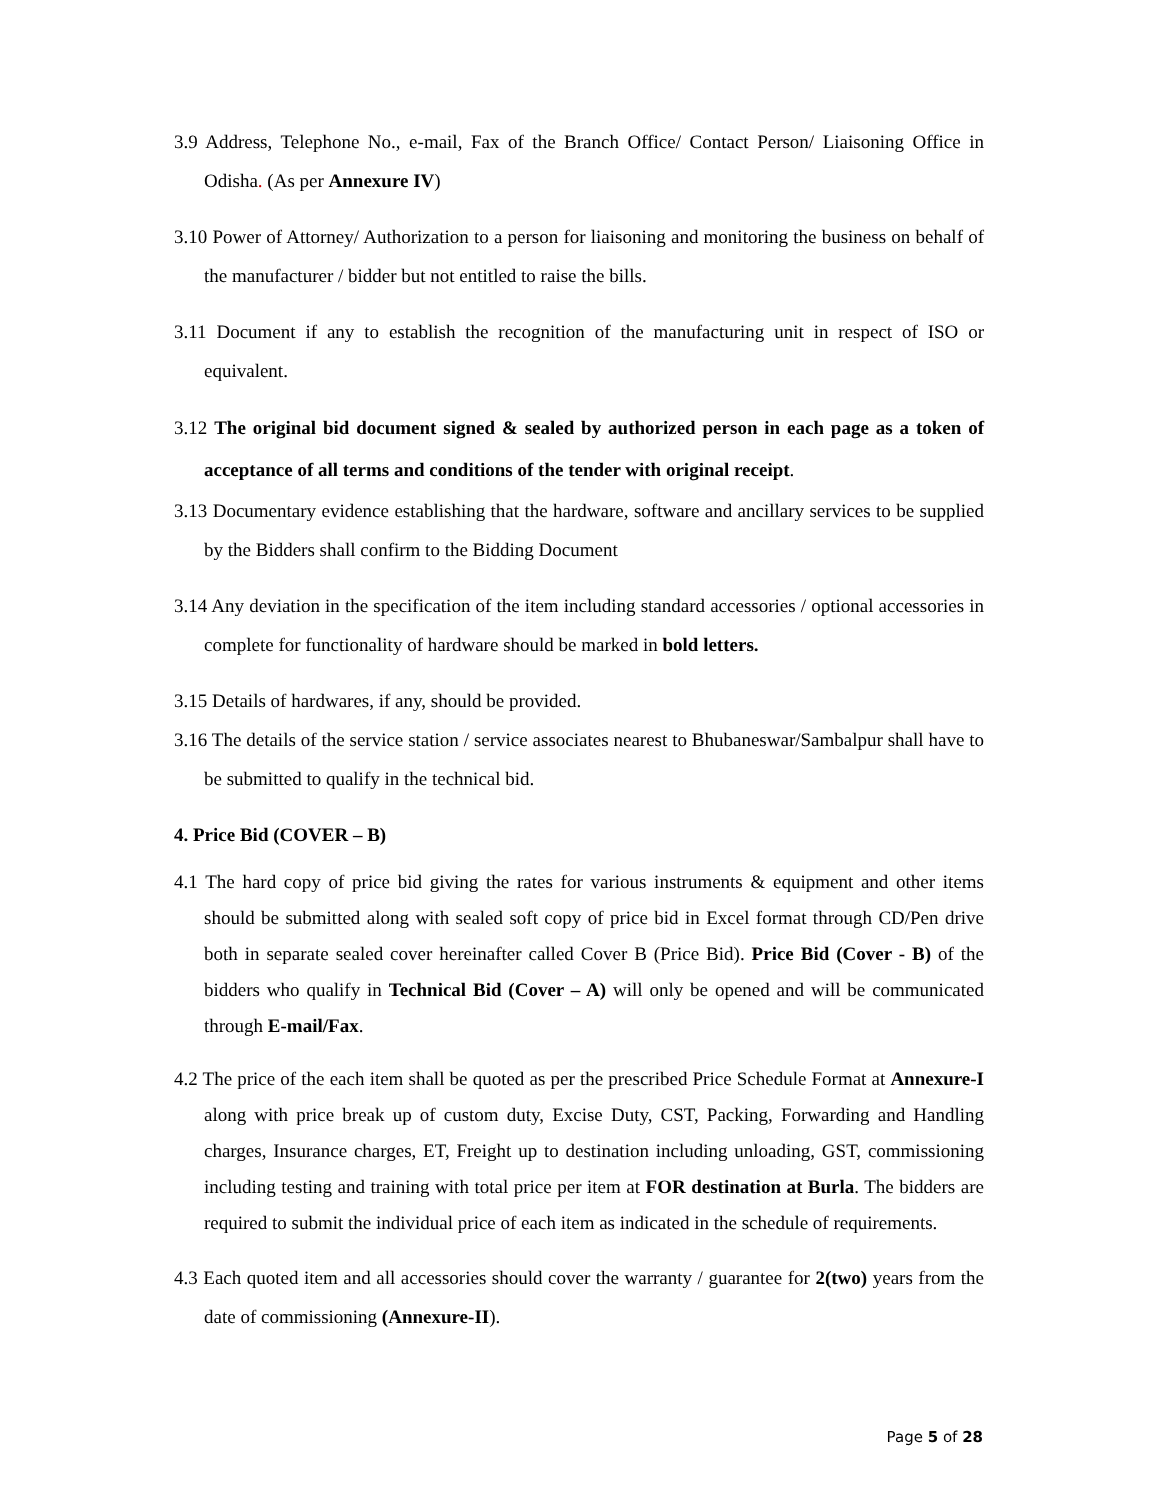3.9 Address, Telephone No., e-mail, Fax of the Branch Office/ Contact Person/ Liaisoning Office in Odisha. (As per Annexure IV)
3.10 Power of Attorney/ Authorization to a person for liaisoning and monitoring the business on behalf of the manufacturer / bidder but not entitled to raise the bills.
3.11 Document if any to establish the recognition of the manufacturing unit in respect of ISO or equivalent.
3.12 The original bid document signed & sealed by authorized person in each page as a token of acceptance of all terms and conditions of the tender with original receipt.
3.13 Documentary evidence establishing that the hardware, software and ancillary services to be supplied by the Bidders shall confirm to the Bidding Document
3.14 Any deviation in the specification of the item including standard accessories / optional accessories in complete for functionality of hardware should be marked in bold letters.
3.15 Details of hardwares, if any, should be provided.
3.16 The details of the service station / service associates nearest to Bhubaneswar/Sambalpur shall have to be submitted to qualify in the technical bid.
4. Price Bid (COVER – B)
4.1 The hard copy of price bid giving the rates for various instruments & equipment and other items should be submitted along with sealed soft copy of price bid in Excel format through CD/Pen drive both in separate sealed cover hereinafter called Cover B (Price Bid). Price Bid (Cover - B) of the bidders who qualify in Technical Bid (Cover – A) will only be opened and will be communicated through E-mail/Fax.
4.2 The price of the each item shall be quoted as per the prescribed Price Schedule Format at Annexure-I along with price break up of custom duty, Excise Duty, CST, Packing, Forwarding and Handling charges, Insurance charges, ET, Freight up to destination including unloading, GST, commissioning including testing and training with total price per item at FOR destination at Burla. The bidders are required to submit the individual price of each item as indicated in the schedule of requirements.
4.3 Each quoted item and all accessories should cover the warranty / guarantee for 2(two) years from the date of commissioning (Annexure-II).
Page 5 of 28